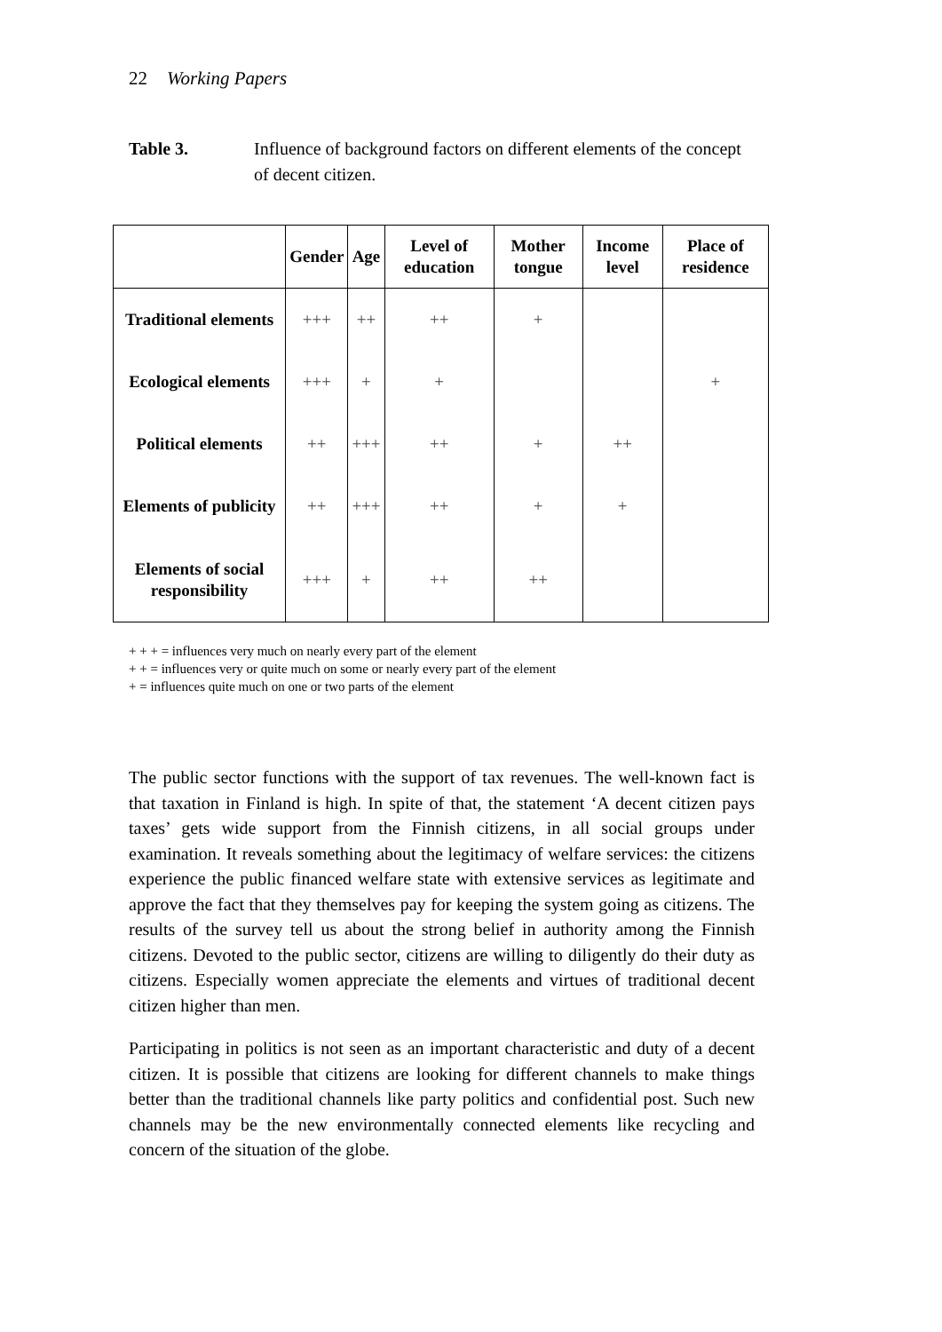22 Working Papers
Table 3. Influence of background factors on different elements of the concept of decent citizen.
| | Gender | Age | Level of education | Mother tongue | Income level | Place of residence |
| --- | --- | --- | --- | --- | --- | --- |
| Traditional elements | +++ | ++ | ++ | + | | |
| Ecological elements | +++ | + | + | | | + |
| Political elements | ++ | +++ | ++ | + | ++ | |
| Elements of publicity | ++ | +++ | ++ | + | + | |
| Elements of social responsibility | +++ | + | ++ | ++ | | |
+ + + = influences very much on nearly every part of the element
+ + = influences very or quite much on some or nearly every part of the element
+ = influences quite much on one or two parts of the element
The public sector functions with the support of tax revenues. The well-known fact is that taxation in Finland is high. In spite of that, the statement ‘A decent citizen pays taxes’ gets wide support from the Finnish citizens, in all social groups under examination. It reveals something about the legitimacy of welfare services: the citizens experience the public financed welfare state with extensive services as legitimate and approve the fact that they themselves pay for keeping the system going as citizens. The results of the survey tell us about the strong belief in authority among the Finnish citizens. Devoted to the public sector, citizens are willing to diligently do their duty as citizens. Especially women appreciate the elements and virtues of traditional decent citizen higher than men.
Participating in politics is not seen as an important characteristic and duty of a decent citizen. It is possible that citizens are looking for different channels to make things better than the traditional channels like party politics and confidential post. Such new channels may be the new environmentally connected elements like recycling and concern of the situation of the globe.